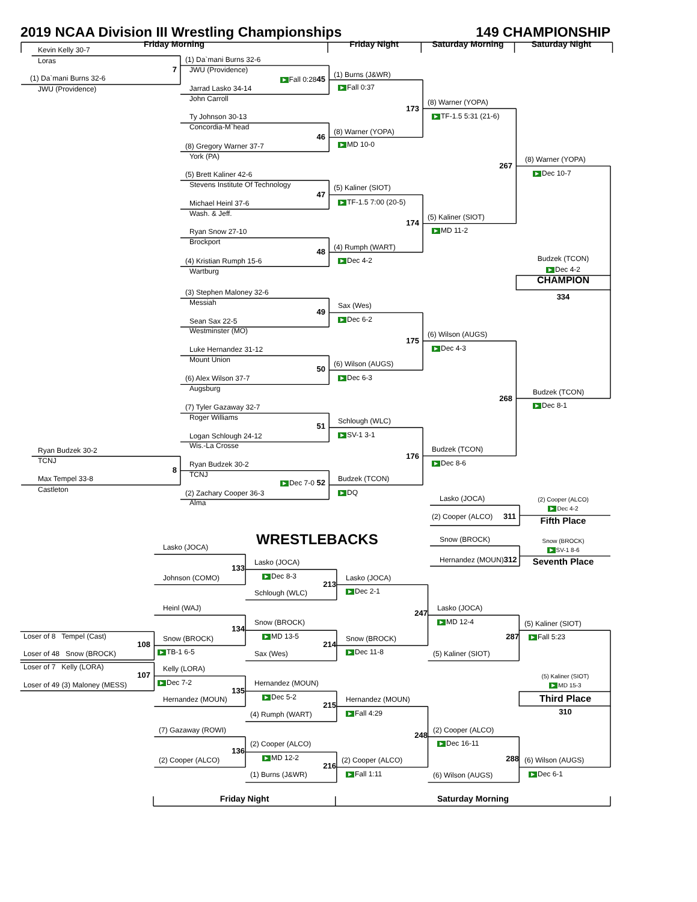2019 NCAA Division III Wrestling Championships 149 CHAMPIONSHIP
Friday Morning Friday Night Saturday Morning Saturday Night
Kevin Kelly 30-7
Loras
7
(1) Da`mani Burns 32-6
JWU (Providence)
Ryan Budzek 30-2
TCNJ
8
Max Tempel 33-8
Castleton
(1) Da`mani Burns 32-6
JWU (Providence)
▶ Fall 0:2845
Jarrad Lasko 34-14
John Carroll
Ty Johnson 30-13
Concordia-M`head
46
(8) Gregory Warner 37-7
York (PA)
(5) Brett Kaliner 42-6
Stevens Institute Of Technology
47
Michael Heinl 37-6
Wash. & Jeff.
Ryan Snow 27-10
Brockport
48
(4) Kristian Rumph 15-6
Wartburg
(3) Stephen Maloney 32-6
Messiah
49
Sean Sax 22-5
Westminster (MO)
Luke Hernandez 31-12
Mount Union
50
(6) Alex Wilson 37-7
Augsburg
(7) Tyler Gazaway 32-7
Roger Williams
51
Logan Schlough 24-12
Wis.-La Crosse
Ryan Budzek 30-2
TCNJ
▶ Dec 7-0 52
(2) Zachary Cooper 36-3
Alma
(1) Burns (J&WR)
▶ Fall 0:37
173
(8) Warner (YOPA)
▶ MD 10-0
(5) Kaliner (SIOT)
▶ TF-1.5 7:00 (20-5)
174
(4) Rumph (WART)
▶ Dec 4-2
Sax (Wes)
▶ Dec 6-2
175
(6) Wilson (AUGS)
▶ Dec 6-3
Schlough (WLC)
▶ SV-1 3-1
176
Budzek (TCON)
▶ DQ
(8) Warner (YOPA)
▶ TF-1.5 5:31 (21-6)
267
(5) Kaliner (SIOT)
▶ MD 11-2
(6) Wilson (AUGS)
▶ Dec 4-3
268
Budzek (TCON)
▶ Dec 8-6
Lasko (JOCA)
(2) Cooper (ALCO) 311
Snow (BROCK)
Hernandez (MOUN) 312
(8) Warner (YOPA)
▶ Dec 10-7
Budzek (TCON)
▶ Dec 4-2
CHAMPION
334
Budzek (TCON)
▶ Dec 8-1
(2) Cooper (ALCO)
▶ Dec 4-2
Fifth Place
Snow (BROCK)
▶ SV-1 8-6
Seventh Place
Loser of 8 Tempel (Cast)
108
Loser of 48 Snow (BROCK)
Loser of 7 Kelly (LORA)
107
Loser of 49 (3) Maloney (MESS)
Lasko (JOCA)
133
Johnson (COMO)
Heinl (WAJ)
134
Snow (BROCK)
▶ TB-1 6-5
Kelly (LORA)
▶ Dec 7-2
135
Hernandez (MOUN)
(7) Gazaway (ROWI)
136
(2) Cooper (ALCO)
WRESTLEBACKS
Lasko (JOCA)
▶ Dec 8-3
213
Schlough (WLC)
Snow (BROCK)
▶ MD 13-5
214
Sax (Wes)
Hernandez (MOUN)
▶ Dec 5-2
215
(4) Rumph (WART)
(2) Cooper (ALCO)
▶ MD 12-2
216
(1) Burns (J&WR)
Lasko (JOCA)
▶ Dec 2-1
247
Snow (BROCK)
▶ Dec 11-8
Hernandez (MOUN)
▶ Fall 4:29
248
(2) Cooper (ALCO)
▶ Fall 1:11
Lasko (JOCA)
▶ MD 12-4
287
(5) Kaliner (SIOT)
(2) Cooper (ALCO)
▶ Dec 16-11
288
(6) Wilson (AUGS)
(5) Kaliner (SIOT)
▶ Fall 5:23
(5) Kaliner (SIOT)
▶ MD 15-3
Third Place
310
(6) Wilson (AUGS)
▶ Dec 6-1
Friday Night Saturday Morning